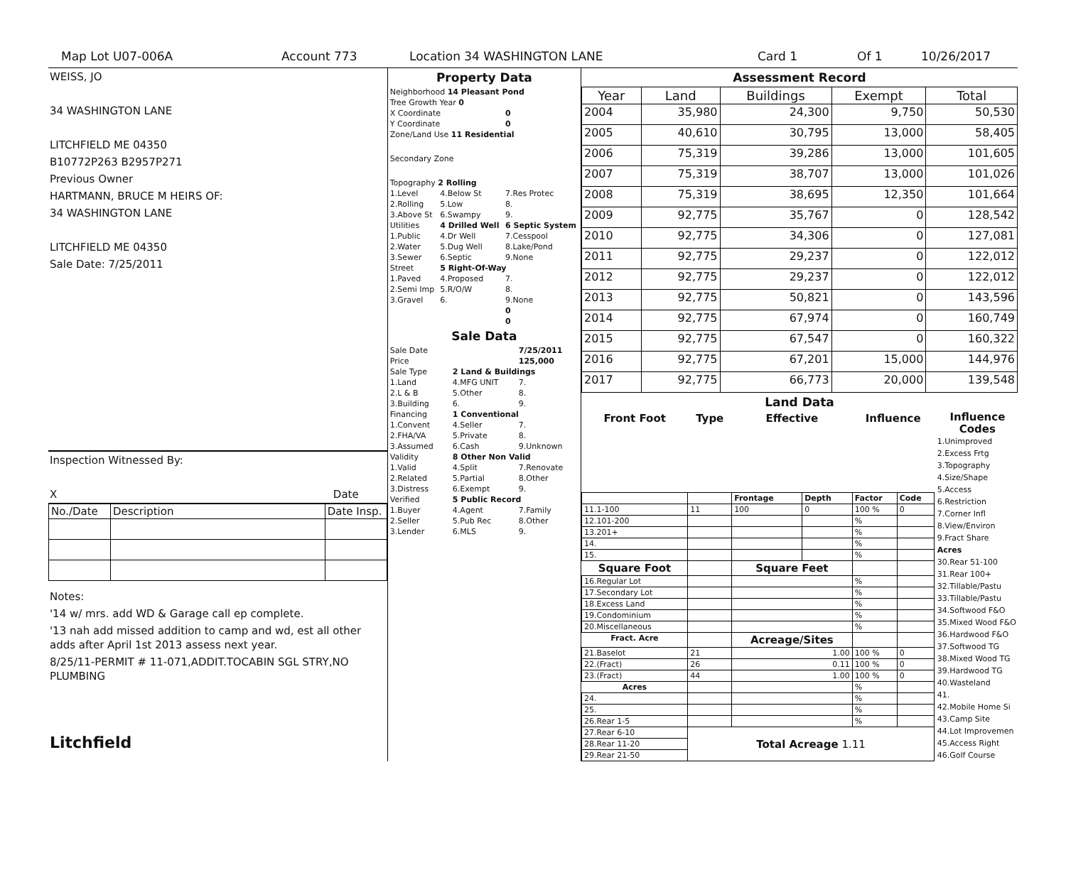Map Lot U07-006A Account 773 Location 34 WASHINGTON LANE Card 1 Of 1 10/26/2017
WEISS, JO
34 WASHINGTON LANE
LITCHFIELD ME 04350
B10772P263 B2957P271
Previous Owner
HARTMANN, BRUCE M HEIRS OF:
34 WASHINGTON LANE
LITCHFIELD ME 04350
Sale Date: 7/25/2011
Inspection Witnessed By:
X Date
| No./Date | Description | Date Insp. |
Notes:
'14 w/ mrs. add WD & Garage call ep complete.
'13 nah add missed addition to camp and wd, est all other adds after April 1st 2013 assess next year.
8/25/11-PERMIT # 11-071,ADDIT.TOCABIN SGL STRY,NO PLUMBING
Litchfield
Property Data
| Neighborhood 14 Pleasant Pond | | |
| Tree Growth Year 0 | | |
| X Coordinate | | 0 |
| Y Coordinate | | 0 |
| Zone/Land Use 11 Residential | | |
| Secondary Zone | | |
| Topography 2 Rolling | | |
| 1.Level | 4.Below St | 7.Res Protec |
| 2.Rolling | 5.Low | 8. |
| 3.Above St | 6.Swampy | 9. |
| Utilities | 4 Drilled Well | 6 Septic System |
| 1.Public | 4.Dr Well | 7.Cesspool |
| 2.Water | 5.Dug Well | 8.Lake/Pond |
| 3.Sewer | 6.Septic | 9.None |
| Street | 5 Right-Of-Way | |
| 1.Paved | 4.Proposed | 7. |
| 2.Semi Imp | 5.R/O/W | 8. |
| 3.Gravel | 6. | 9.None |
| | | 0 |
| | | 0 |
Sale Data
| Sale Date | | 7/25/2011 |
| Price | | 125,000 |
| Sale Type | 2 Land & Buildings | |
| 1.Land | 4.MFG UNIT | 7. |
| 2.L & B | 5.Other | 8. |
| 3.Building | 6. | 9. |
| Financing | 1 Conventional | |
| 1.Convent | 4.Seller | 7. |
| 2.FHA/VA | 5.Private | 8. |
| 3.Assumed | 6.Cash | 9.Unknown |
| Validity | 8 Other Non Valid | |
| 1.Valid | 4.Split | 7.Renovate |
| 2.Related | 5.Partial | 8.Other |
| 3.Distress | 6.Exempt | 9. |
| Verified | 5 Public Record | |
| 1.Buyer | 4.Agent | 7.Family |
| 2.Seller | 5.Pub Rec | 8.Other |
| 3.Lender | 6.MLS | 9. |
Assessment Record
| Year | Land | Buildings | Exempt | Total |
| --- | --- | --- | --- | --- |
| 2004 | 35,980 | 24,300 | 9,750 | 50,530 |
| 2005 | 40,610 | 30,795 | 13,000 | 58,405 |
| 2006 | 75,319 | 39,286 | 13,000 | 101,605 |
| 2007 | 75,319 | 38,707 | 13,000 | 101,026 |
| 2008 | 75,319 | 38,695 | 12,350 | 101,664 |
| 2009 | 92,775 | 35,767 | 0 | 128,542 |
| 2010 | 92,775 | 34,306 | 0 | 127,081 |
| 2011 | 92,775 | 29,237 | 0 | 122,012 |
| 2012 | 92,775 | 29,237 | 0 | 122,012 |
| 2013 | 92,775 | 50,821 | 0 | 143,596 |
| 2014 | 92,775 | 67,974 | 0 | 160,749 |
| 2015 | 92,775 | 67,547 | 0 | 160,322 |
| 2016 | 92,775 | 67,201 | 15,000 | 144,976 |
| 2017 | 92,775 | 66,773 | 20,000 | 139,548 |
Land Data
| Front Foot | Type | Effective | | Influence | |
| --- | --- | --- | --- | --- | --- |
| | | Frontage | Depth | Factor | Code |
| 11.1-100 | 11 | 100 | 0 | 100 % | 0 |
| 12.101-200 | | | | % | |
| 13.201+ | | | | % | |
| 14. | | | | % | |
| 15. | | | | % | |
| Square Foot | | Square Feet | | | |
| 16.Regular Lot | | | | % | |
| 17.Secondary Lot | | | | % | |
| 18.Excess Land | | | | % | |
| 19.Condominium | | | | % | |
| 20.Miscellaneous | | | | % | |
| Fract. Acre | | Acreage/Sites | | | |
| 21.Baselot | 21 | 1.00 | | 100 % | 0 |
| 22.(Fract) | 26 | 0.11 | | 100 % | 0 |
| 23.(Fract) | 44 | 1.00 | | 100 % | 0 |
| Acres | | | | % | |
| 24. | | | | % | |
| 25. | | | | % | |
| 26.Rear 1-5 | | | | % | |
| 27.Rear 6-10 | Total Acreage 1.11 | | | | |
| 28.Rear 11-20 | | | | | |
| 29.Rear 21-50 | | | | | |
Influence Codes
1.Unimproved
2.Excess Frtg
3.Topography
4.Size/Shape
5.Access
6.Restriction
7.Corner Infl
8.View/Environ
9.Fract Share
Acres
30.Rear 51-100
31.Rear 100+
32.Tillable/Pastu
33.Tillable/Pastu
34.Softwood F&O
35.Mixed Wood F&O
36.Hardwood F&O
37.Softwood TG
38.Mixed Wood TG
39.Hardwood TG
40.Wasteland
41.
42.Mobile Home Si
43.Camp Site
44.Lot Improvemen
45.Access Right
46.Golf Course